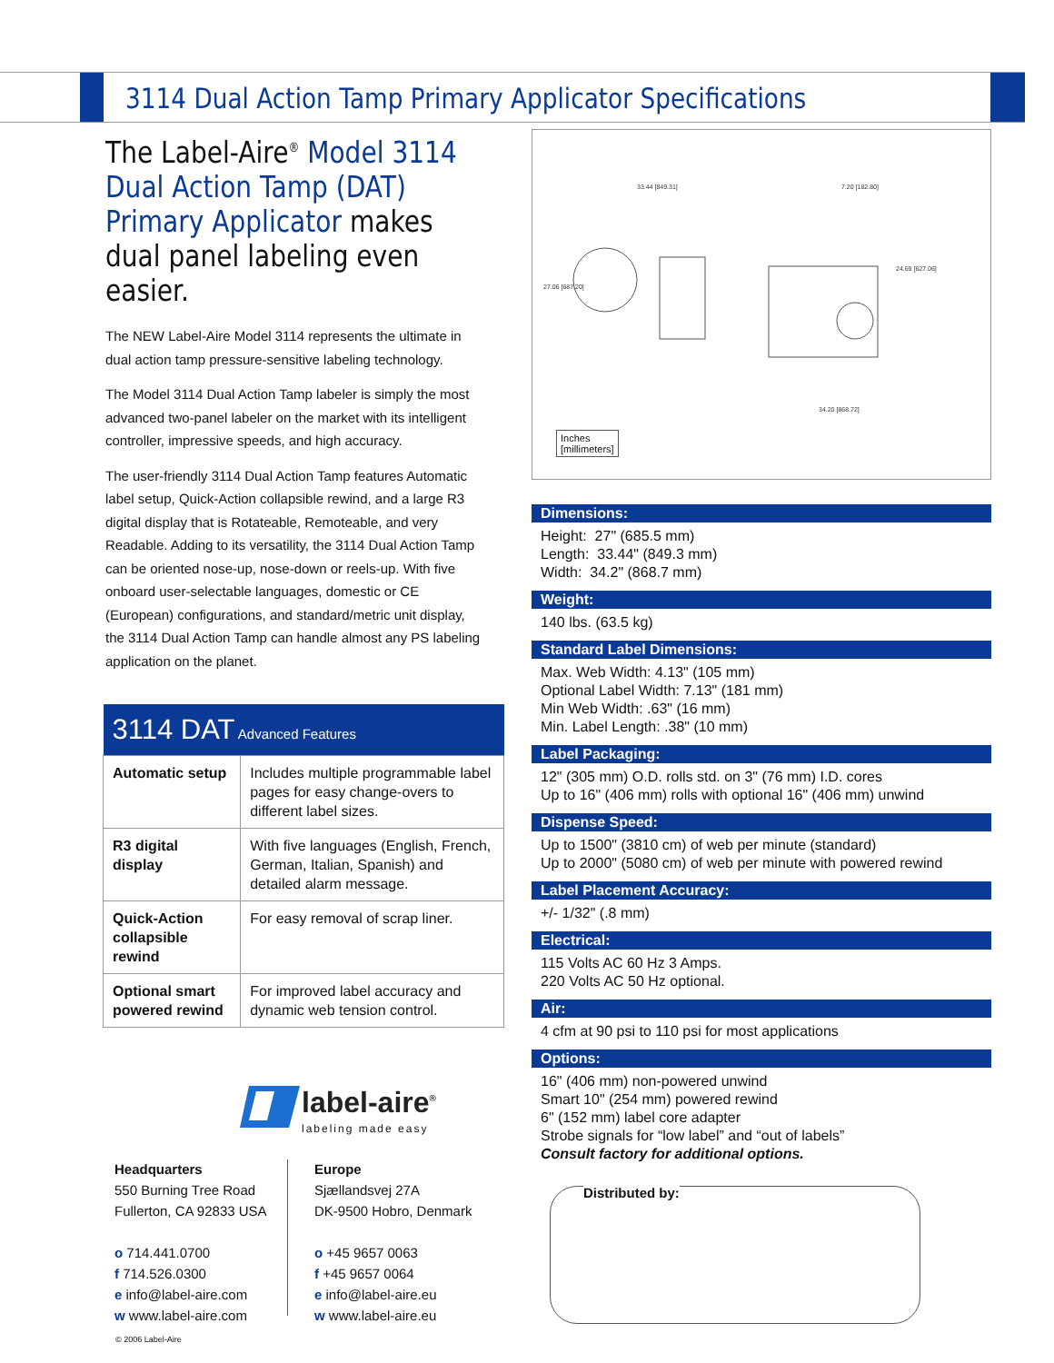3114 Dual Action Tamp Primary Applicator Specifications
The Label-Aire<sup>®</sup> Model 3114 Dual Action Tamp (DAT) Primary Applicator makes dual panel labeling even easier.
The NEW Label-Aire Model 3114 represents the ultimate in dual action tamp pressure-sensitive labeling technology.
The Model 3114 Dual Action Tamp labeler is simply the most advanced two-panel labeler on the market with its intelligent controller, impressive speeds, and high accuracy.
The user-friendly 3114 Dual Action Tamp features Automatic label setup, Quick-Action collapsible rewind, and a large R3 digital display that is Rotateable, Remoteable, and very Readable. Adding to its versatility, the 3114 Dual Action Tamp can be oriented nose-up, nose-down or reels-up. With five onboard user-selectable languages, domestic or CE (European) configurations, and standard/metric unit display, the 3114 Dual Action Tamp can handle almost any PS labeling application on the planet.
| 3114 DAT Advanced Features | |
| --- | --- |
| Automatic setup | Includes multiple programmable label pages for easy change-overs to different label sizes. |
| R3 digital display | With five languages (English, French, German, Italian, Spanish) and detailed alarm message. |
| Quick-Action collapsible rewind | For easy removal of scrap liner. |
| Optional smart powered rewind | For improved label accuracy and dynamic web tension control. |
33.44 [849.31]
7.20 [182.80]
27.06 [687.20]
24.69 [627.06]
34.20 [868.72]
Inches
[millimeters]
Dimensions:
Height: 27" (685.5 mm)
Length: 33.44" (849.3 mm)
Width: 34.2" (868.7 mm)
Weight:
140 lbs. (63.5 kg)
Standard Label Dimensions:
Max. Web Width: 4.13" (105 mm)
Optional Label Width: 7.13" (181 mm)
Min Web Width: .63" (16 mm)
Min. Label Length: .38" (10 mm)
Label Packaging:
12" (305 mm) O.D. rolls std. on 3" (76 mm) I.D. cores
Up to 16" (406 mm) rolls with optional 16" (406 mm) unwind
Dispense Speed:
Up to 1500" (3810 cm) of web per minute (standard)
Up to 2000" (5080 cm) of web per minute with powered rewind
Label Placement Accuracy:
+/- 1/32" (.8 mm)
Electrical:
115 Volts AC 60 Hz 3 Amps.
220 Volts AC 50 Hz optional.
Air:
4 cfm at 90 psi to 110 psi for most applications
Options:
16" (406 mm) non-powered unwind
Smart 10" (254 mm) powered rewind
6" (152 mm) label core adapter
Strobe signals for “low label” and “out of labels”
Consult factory for additional options.
label-aire<sup>®</sup>
labeling made easy
Headquarters
550 Burning Tree Road
Fullerton, CA 92833 USA
o 714.441.0700
f 714.526.0300
e info@label-aire.com
w www.label-aire.com
Europe
Sjællandsvej 27A
DK-9500 Hobro, Denmark
o +45 9657 0063
f +45 9657 0064
e info@label-aire.eu
w www.label-aire.eu
Distributed by:
© 2006 Label-Aire